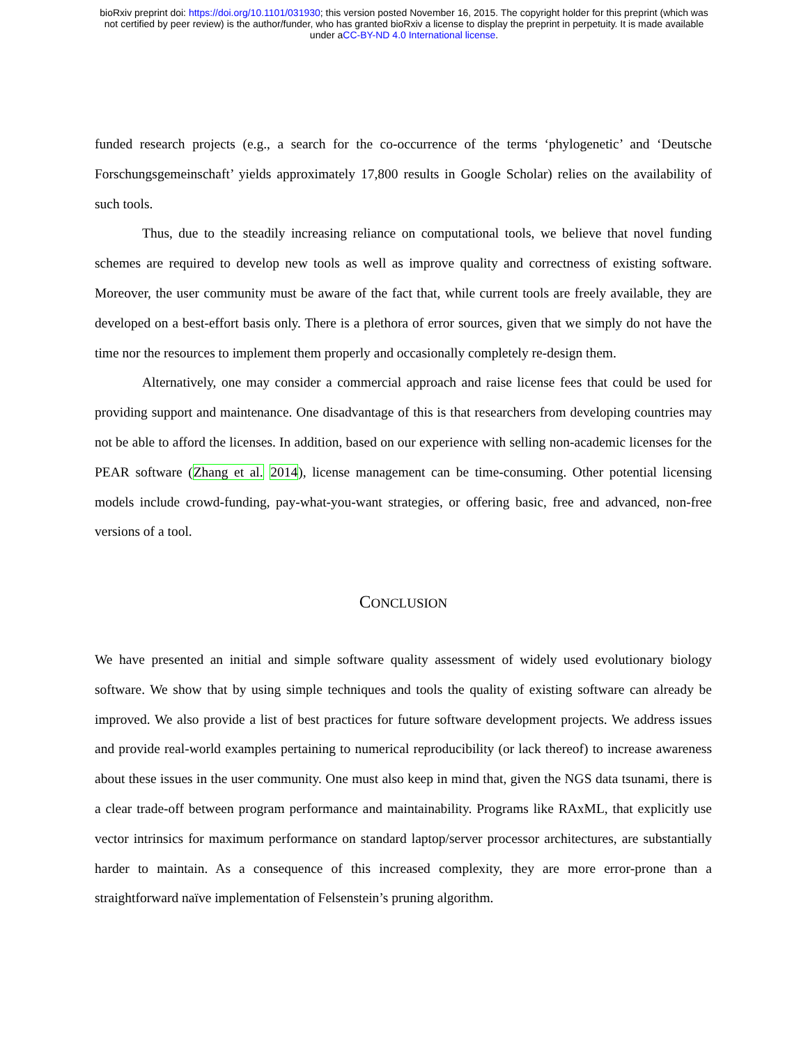bioRxiv preprint doi: https://doi.org/10.1101/031930; this version posted November 16, 2015. The copyright holder for this preprint (which was
not certified by peer review) is the author/funder, who has granted bioRxiv a license to display the preprint in perpetuity. It is made available
under aCC-BY-ND 4.0 International license.
funded research projects (e.g., a search for the co-occurrence of the terms ‘phylogenetic’ and ‘Deutsche Forschungsgemeinschaft’ yields approximately 17,800 results in Google Scholar) relies on the availability of such tools.
Thus, due to the steadily increasing reliance on computational tools, we believe that novel funding schemes are required to develop new tools as well as improve quality and correctness of existing software. Moreover, the user community must be aware of the fact that, while current tools are freely available, they are developed on a best-effort basis only. There is a plethora of error sources, given that we simply do not have the time nor the resources to implement them properly and occasionally completely re-design them.
Alternatively, one may consider a commercial approach and raise license fees that could be used for providing support and maintenance. One disadvantage of this is that researchers from developing countries may not be able to afford the licenses. In addition, based on our experience with selling non-academic licenses for the PEAR software (Zhang et al. 2014), license management can be time-consuming. Other potential licensing models include crowd-funding, pay-what-you-want strategies, or offering basic, free and advanced, non-free versions of a tool.
CONCLUSION
We have presented an initial and simple software quality assessment of widely used evolutionary biology software. We show that by using simple techniques and tools the quality of existing software can already be improved. We also provide a list of best practices for future software development projects. We address issues and provide real-world examples pertaining to numerical reproducibility (or lack thereof) to increase awareness about these issues in the user community. One must also keep in mind that, given the NGS data tsunami, there is a clear trade-off between program performance and maintainability. Programs like RAxML, that explicitly use vector intrinsics for maximum performance on standard laptop/server processor architectures, are substantially harder to maintain. As a consequence of this increased complexity, they are more error-prone than a straightforward naïve implementation of Felsenstein’s pruning algorithm.